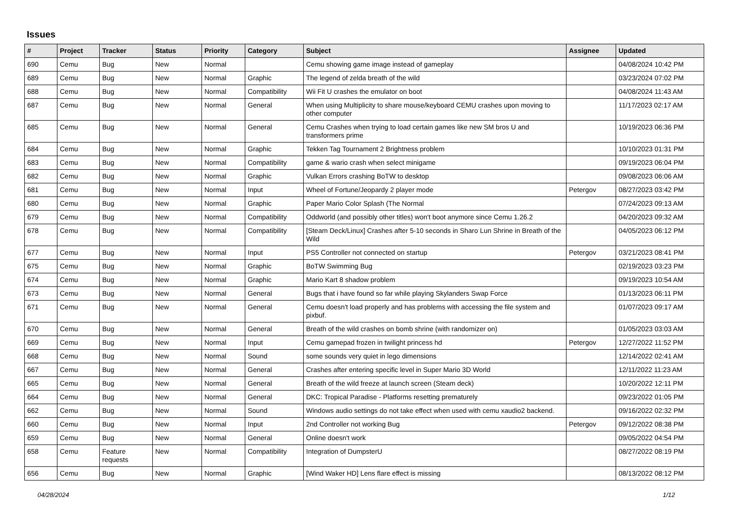Issues
| # | Project | Tracker | Status | Priority | Category | Subject | Assignee | Updated |
| --- | --- | --- | --- | --- | --- | --- | --- | --- |
| 690 | Cemu | Bug | New | Normal | | Cemu showing game image instead of gameplay | | 04/08/2024 10:42 PM |
| 689 | Cemu | Bug | New | Normal | Graphic | The legend of zelda breath of the wild | | 03/23/2024 07:02 PM |
| 688 | Cemu | Bug | New | Normal | Compatibility | Wii Fit U crashes the emulator on boot | | 04/08/2024 11:43 AM |
| 687 | Cemu | Bug | New | Normal | General | When using Multiplicity to share mouse/keyboard CEMU crashes upon moving to other computer | | 11/17/2023 02:17 AM |
| 685 | Cemu | Bug | New | Normal | General | Cemu Crashes when trying to load certain games like new SM bros U and transformers prime | | 10/19/2023 06:36 PM |
| 684 | Cemu | Bug | New | Normal | Graphic | Tekken Tag Tournament 2 Brightness problem | | 10/10/2023 01:31 PM |
| 683 | Cemu | Bug | New | Normal | Compatibility | game & wario crash when select minigame | | 09/19/2023 06:04 PM |
| 682 | Cemu | Bug | New | Normal | Graphic | Vulkan Errors crashing BoTW to desktop | | 09/08/2023 06:06 AM |
| 681 | Cemu | Bug | New | Normal | Input | Wheel of Fortune/Jeopardy 2 player mode | Petergov | 08/27/2023 03:42 PM |
| 680 | Cemu | Bug | New | Normal | Graphic | Paper Mario Color Splash (The Normal | | 07/24/2023 09:13 AM |
| 679 | Cemu | Bug | New | Normal | Compatibility | Oddworld (and possibly other titles) won't boot anymore since Cemu 1.26.2 | | 04/20/2023 09:32 AM |
| 678 | Cemu | Bug | New | Normal | Compatibility | [Steam Deck/Linux] Crashes after 5-10 seconds in Sharo Lun Shrine in Breath of the Wild | | 04/05/2023 06:12 PM |
| 677 | Cemu | Bug | New | Normal | Input | PS5 Controller not connected on startup | Petergov | 03/21/2023 08:41 PM |
| 675 | Cemu | Bug | New | Normal | Graphic | BoTW Swimming Bug | | 02/19/2023 03:23 PM |
| 674 | Cemu | Bug | New | Normal | Graphic | Mario Kart 8 shadow problem | | 09/19/2023 10:54 AM |
| 673 | Cemu | Bug | New | Normal | General | Bugs that i have found so far while playing Skylanders Swap Force | | 01/13/2023 06:11 PM |
| 671 | Cemu | Bug | New | Normal | General | Cemu doesn't load properly and has problems with accessing the file system and pixbuf. | | 01/07/2023 09:17 AM |
| 670 | Cemu | Bug | New | Normal | General | Breath of the wild crashes on bomb shrine (with randomizer on) | | 01/05/2023 03:03 AM |
| 669 | Cemu | Bug | New | Normal | Input | Cemu gamepad frozen in twilight princess hd | Petergov | 12/27/2022 11:52 PM |
| 668 | Cemu | Bug | New | Normal | Sound | some sounds very quiet in lego dimensions | | 12/14/2022 02:41 AM |
| 667 | Cemu | Bug | New | Normal | General | Crashes after entering specific level in Super Mario 3D World | | 12/11/2022 11:23 AM |
| 665 | Cemu | Bug | New | Normal | General | Breath of the wild freeze at launch screen (Steam deck) | | 10/20/2022 12:11 PM |
| 664 | Cemu | Bug | New | Normal | General | DKC: Tropical Paradise - Platforms resetting prematurely | | 09/23/2022 01:05 PM |
| 662 | Cemu | Bug | New | Normal | Sound | Windows audio settings do not take effect when used with cemu xaudio2 backend. | | 09/16/2022 02:32 PM |
| 660 | Cemu | Bug | New | Normal | Input | 2nd Controller not working Bug | Petergov | 09/12/2022 08:38 PM |
| 659 | Cemu | Bug | New | Normal | General | Online doesn't work | | 09/05/2022 04:54 PM |
| 658 | Cemu | Feature requests | New | Normal | Compatibility | Integration of DumpsterU | | 08/27/2022 08:19 PM |
| 656 | Cemu | Bug | New | Normal | Graphic | [Wind Waker HD] Lens flare effect is missing | | 08/13/2022 08:12 PM |
04/28/2024 1/12